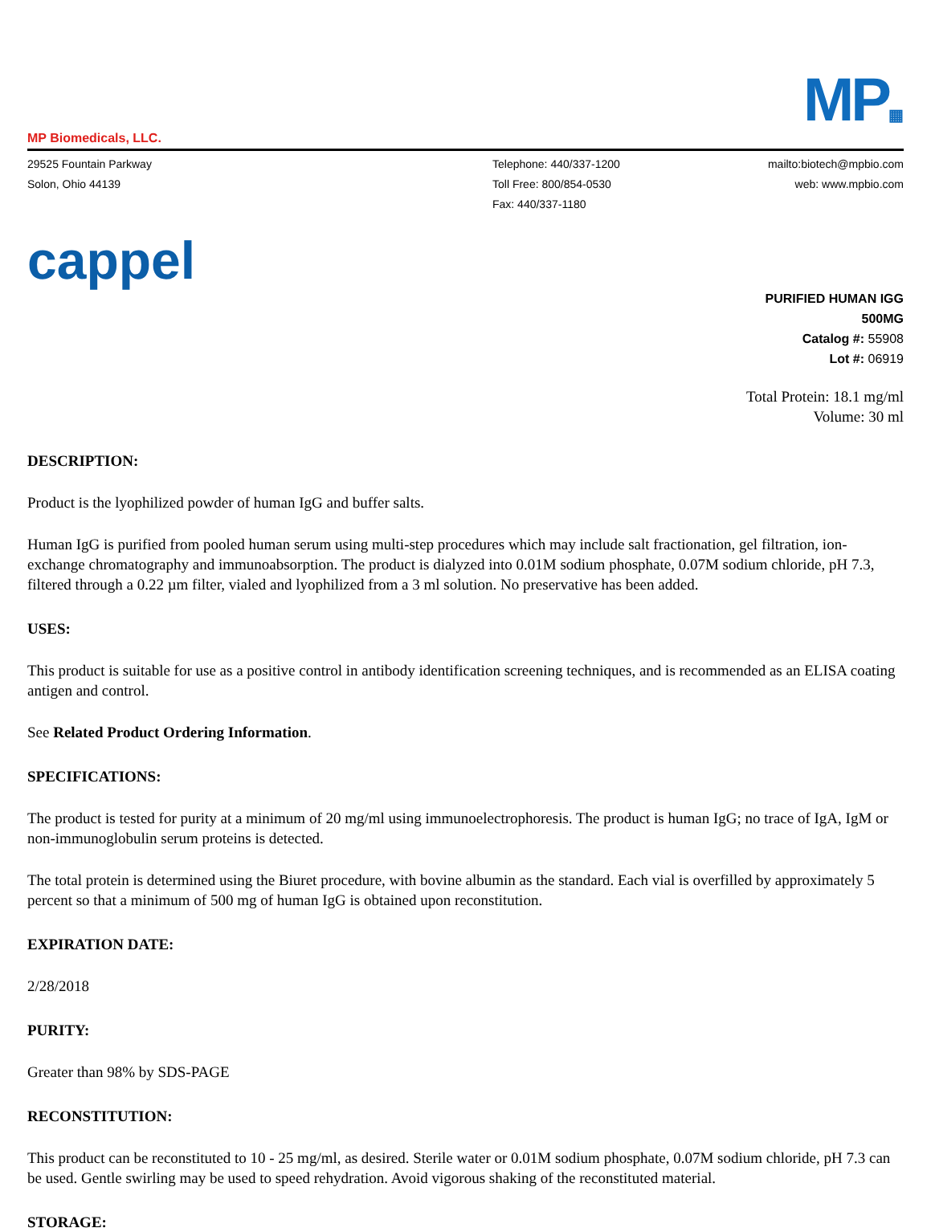MP Biomedicals, LLC.
MP▦
29525 Fountain Parkway
Solon, Ohio 44139
Telephone: 440/337-1200
Toll Free: 800/854-0530
Fax: 440/337-1180
mailto:biotech@mpbio.com
web: www.mpbio.com
cappel
PURIFIED HUMAN IGG
500MG
Catalog #: 55908
Lot #: 06919
Total Protein: 18.1 mg/ml
Volume: 30 ml
DESCRIPTION:
Product is the lyophilized powder of human IgG and buffer salts.
Human IgG is purified from pooled human serum using multi-step procedures which may include salt fractionation, gel filtration, ion-exchange chromatography and immunoabsorption. The product is dialyzed into 0.01M sodium phosphate, 0.07M sodium chloride, pH 7.3, filtered through a 0.22 µm filter, vialed and lyophilized from a 3 ml solution. No preservative has been added.
USES:
This product is suitable for use as a positive control in antibody identification screening techniques, and is recommended as an ELISA coating antigen and control.
See Related Product Ordering Information.
SPECIFICATIONS:
The product is tested for purity at a minimum of 20 mg/ml using immunoelectrophoresis. The product is human IgG; no trace of IgA, IgM or non-immunoglobulin serum proteins is detected.
The total protein is determined using the Biuret procedure, with bovine albumin as the standard. Each vial is overfilled by approximately 5 percent so that a minimum of 500 mg of human IgG is obtained upon reconstitution.
EXPIRATION DATE:
2/28/2018
PURITY:
Greater than 98% by SDS-PAGE
RECONSTITUTION:
This product can be reconstituted to 10 - 25 mg/ml, as desired. Sterile water or 0.01M sodium phosphate, 0.07M sodium chloride, pH 7.3 can be used. Gentle swirling may be used to speed rehydration. Avoid vigorous shaking of the reconstituted material.
STORAGE: